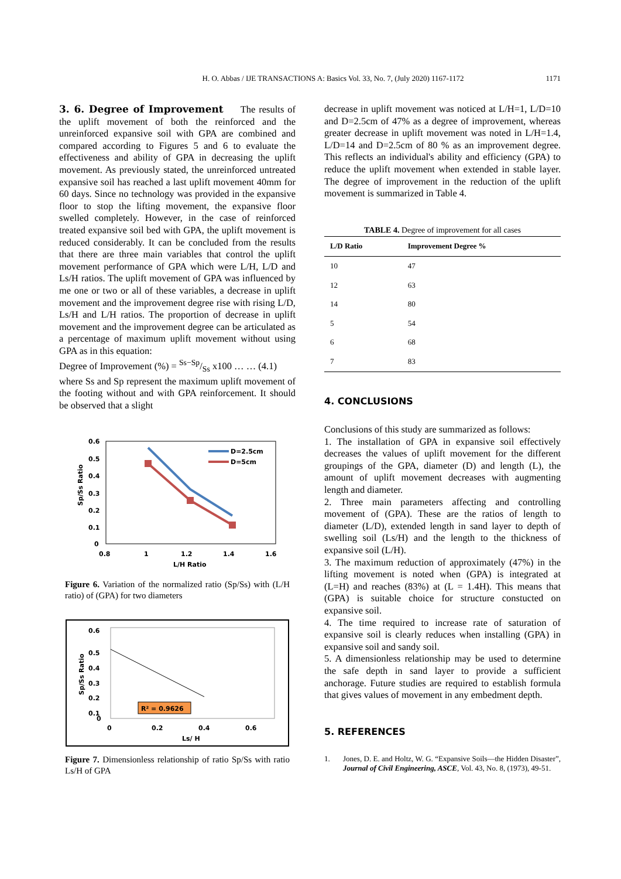H. O. Abbas / IJE TRANSACTIONS A: Basics Vol. 33, No. 7, (July 2020) 1167-1172
1171
3. 6. Degree of Improvement
The results of the uplift movement of both the reinforced and the unreinforced expansive soil with GPA are combined and compared according to Figures 5 and 6 to evaluate the effectiveness and ability of GPA in decreasing the uplift movement. As previously stated, the unreinforced untreated expansive soil has reached a last uplift movement 40mm for 60 days. Since no technology was provided in the expansive floor to stop the lifting movement, the expansive floor swelled completely. However, in the case of reinforced treated expansive soil bed with GPA, the uplift movement is reduced considerably. It can be concluded from the results that there are three main variables that control the uplift movement performance of GPA which were L/H, L/D and Ls/H ratios. The uplift movement of GPA was influenced by me one or two or all of these variables, a decrease in uplift movement and the improvement degree rise with rising L/D, Ls/H and L/H ratios. The proportion of decrease in uplift movement and the improvement degree can be articulated as a percentage of maximum uplift movement without using GPA as in this equation:
Degree of Improvement (%) = Ss−Sp/Ss x100 … … (4.1)
where Ss and Sp represent the maximum uplift movement of the footing without and with GPA reinforcement. It should be observed that a slight
0.6
0.5
0.4
0.3
0.2
0.1
0
0.8
1
1.2
1.4
1.6
L/H Ratio
Sp/Ss Ratio
D=2.5cm
D=5cm
Figure 6. Variation of the normalized ratio (Sp/Ss) with (L/H ratio) of (GPA) for two diameters
0.6
0.5
0.4
0.3
0.2
0.1
0
0
0.2
0.4
0.6
Ls/ H
Sp/Ss Ratio
R² = 0.9626
Figure 7. Dimensionless relationship of ratio Sp/Ss with ratio Ls/H of GPA
decrease in uplift movement was noticed at L/H=1, L/D=10 and D=2.5cm of 47% as a degree of improvement, whereas greater decrease in uplift movement was noted in L/H=1.4, L/D=14 and D=2.5cm of 80 % as an improvement degree. This reflects an individual's ability and efficiency (GPA) to reduce the uplift movement when extended in stable layer. The degree of improvement in the reduction of the uplift movement is summarized in Table 4.
TABLE 4. Degree of improvement for all cases
| L/D Ratio | Improvement Degree % |
| --- | --- |
| 10 | 47 |
| 12 | 63 |
| 14 | 80 |
| 5 | 54 |
| 6 | 68 |
| 7 | 83 |
4. CONCLUSIONS
Conclusions of this study are summarized as follows:
1. The installation of GPA in expansive soil effectively decreases the values of uplift movement for the different groupings of the GPA, diameter (D) and length (L), the amount of uplift movement decreases with augmenting length and diameter.
2. Three main parameters affecting and controlling movement of (GPA). These are the ratios of length to diameter (L/D), extended length in sand layer to depth of swelling soil (Ls/H) and the length to the thickness of expansive soil (L/H).
3. The maximum reduction of approximately (47%) in the lifting movement is noted when (GPA) is integrated at (L=H) and reaches (83%) at (L = 1.4H). This means that (GPA) is suitable choice for structure constucted on expansive soil.
4. The time required to increase rate of saturation of expansive soil is clearly reduces when installing (GPA) in expansive soil and sandy soil.
5. A dimensionless relationship may be used to determine the safe depth in sand layer to provide a sufficient anchorage. Future studies are required to establish formula that gives values of movement in any embedment depth.
5. REFERENCES
1. Jones, D. E. and Holtz, W. G. “Expansive Soils—the Hidden Disaster”, Journal of Civil Engineering, ASCE, Vol. 43, No. 8, (1973), 49-51.